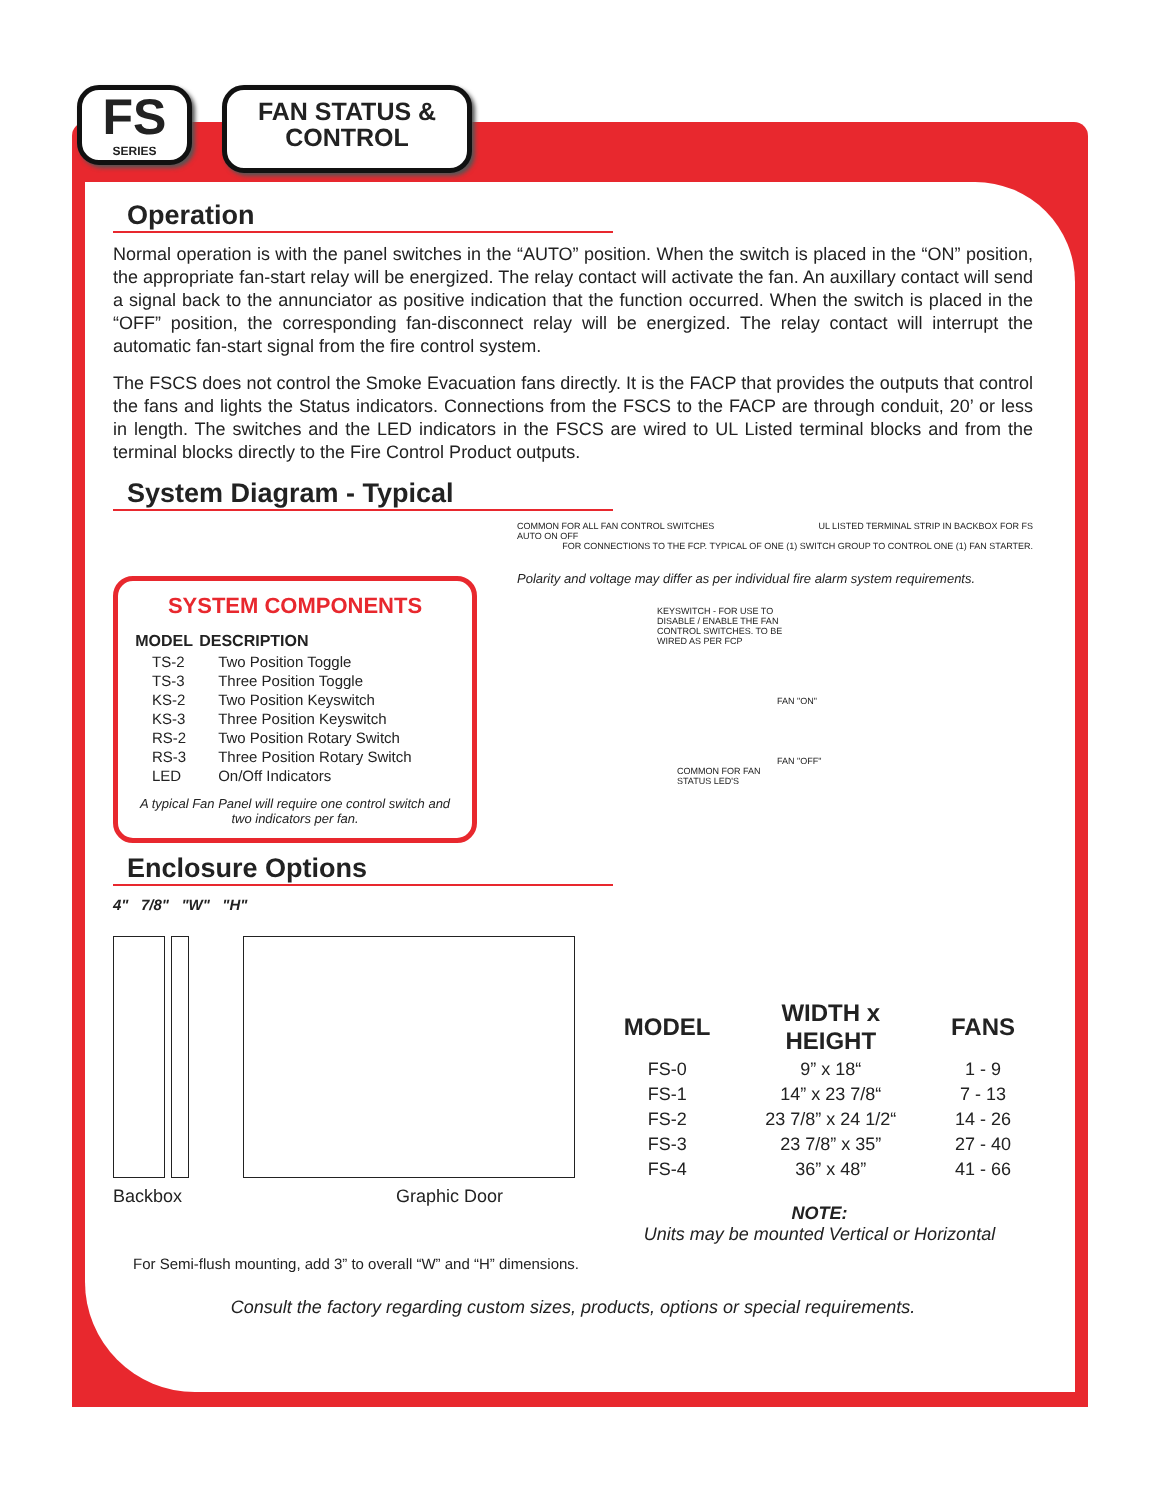FS
SERIES
FAN STATUS &
CONTROL
Operation
Normal operation is with the panel switches in the “AUTO” position. When the switch is placed in the “ON” position, the appropriate fan-start relay will be energized. The relay contact will activate the fan. An auxillary contact will send a signal back to the annunciator as positive indication that the function occurred. When the switch is placed in the “OFF” position, the corresponding fan-disconnect relay will be energized. The relay contact will interrupt the automatic fan-start signal from the fire control system.
The FSCS does not control the Smoke Evacuation fans directly. It is the FACP that provides the outputs that control the fans and lights the Status indicators. Connections from the FSCS to the FACP are through conduit, 20’ or less in length. The switches and the LED indicators in the FSCS are wired to UL Listed terminal blocks and from the terminal blocks directly to the Fire Control Product outputs.
System Diagram - Typical
SYSTEM COMPONENTS
| MODEL | DESCRIPTION |
| --- | --- |
| TS-2 | Two Position Toggle |
| TS-3 | Three Position Toggle |
| KS-2 | Two Position Keyswitch |
| KS-3 | Three Position Keyswitch |
| RS-2 | Two Position Rotary Switch |
| RS-3 | Three Position Rotary Switch |
| LED | On/Off Indicators |
A typical Fan Panel will require one control switch and two indicators per fan.
COMMON FOR ALL FAN CONTROL SWITCHES UL LISTED TERMINAL STRIP IN BACKBOX FOR FS
AUTO ON OFF
FOR CONNECTIONS TO THE FCP. TYPICAL OF ONE (1) SWITCH GROUP TO CONTROL ONE (1) FAN STARTER.
Polarity and voltage may differ as per individual fire alarm system requirements.
KEYSWITCH - FOR USE TO DISABLE / ENABLE THE FAN CONTROL SWITCHES. TO BE WIRED AS PER FCP
FAN "ON"
FAN "OFF"
COMMON FOR FAN STATUS LED'S
Enclosure Options
4" 7/8" "W" "H"
Backbox Graphic Door
| MODEL | WIDTH x HEIGHT | FANS |
| --- | --- | --- |
| FS-0 | 9” x 18“ | 1 - 9 |
| FS-1 | 14” x 23 7/8“ | 7 - 13 |
| FS-2 | 23 7/8” x 24 1/2“ | 14 - 26 |
| FS-3 | 23 7/8” x 35” | 27 - 40 |
| FS-4 | 36” x 48” | 41 - 66 |
NOTE:
Units may be mounted Vertical or Horizontal
For Semi-flush mounting, add 3” to overall “W” and “H” dimensions.
Consult the factory regarding custom sizes, products, options or special requirements.